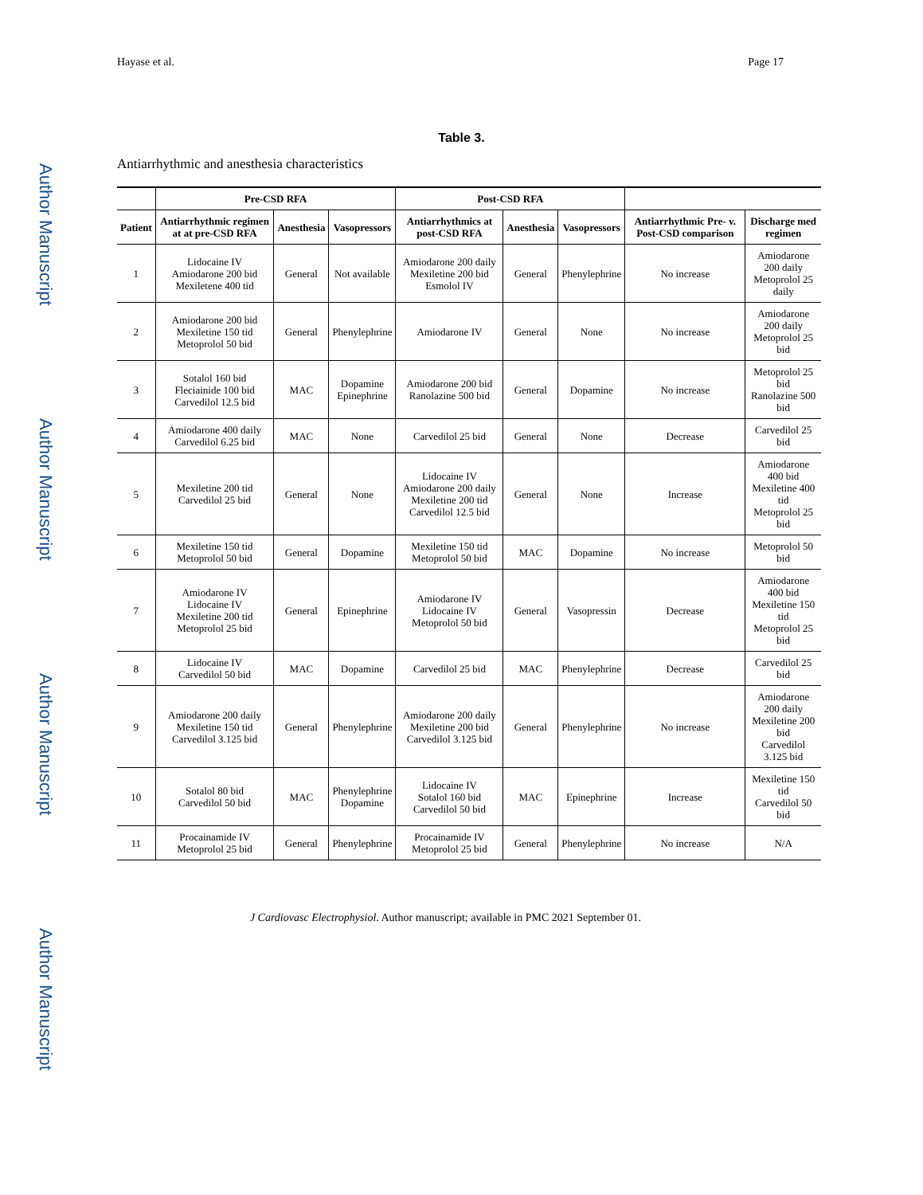Author Manuscript
Author Manuscript
Author Manuscript
Author Manuscript
Hayase et al. Page 17
Table 3.
Antiarrhythmic and anesthesia characteristics
| | Pre-CSD RFA | | | Post-CSD RFA | | | | |
| --- | --- | --- | --- | --- | --- | --- | --- | --- |
| Patient | Antiarrhythmic regimen at at pre-CSD RFA | Anesthesia | Vasopressors | Antiarrhythmics at post-CSD RFA | Anesthesia | Vasopressors | Antiarrhythmic Pre- v. Post-CSD comparison | Discharge med regimen |
| 1 | Lidocaine IV Amiodarone 200 bid Mexiletene 400 tid | General | Not available | Amiodarone 200 daily Mexiletine 200 bid Esmolol IV | General | Phenylephrine | No increase | Amiodarone 200 daily Metoprolol 25 daily |
| 2 | Amiodarone 200 bid Mexiletine 150 tid Metoprolol 50 bid | General | Phenylephrine | Amiodarone IV | General | None | No increase | Amiodarone 200 daily Metoprolol 25 bid |
| 3 | Sotalol 160 bid Fleciainide 100 bid Carvedilol 12.5 bid | MAC | Dopamine Epinephrine | Amiodarone 200 bid Ranolazine 500 bid | General | Dopamine | No increase | Metoprolol 25 bid Ranolazine 500 bid |
| 4 | Amiodarone 400 daily Carvedilol 6.25 bid | MAC | None | Carvedilol 25 bid | General | None | Decrease | Carvedilol 25 bid |
| 5 | Mexiletine 200 tid Carvedilol 25 bid | General | None | Lidocaine IV Amiodarone 200 daily Mexiletine 200 tid Carvedilol 12.5 bid | General | None | Increase | Amiodarone 400 bid Mexiletine 400 tid Metoprolol 25 bid |
| 6 | Mexiletine 150 tid Metoprolol 50 bid | General | Dopamine | Mexiletine 150 tid Metoprolol 50 bid | MAC | Dopamine | No increase | Metoprolol 50 bid |
| 7 | Amiodarone IV Lidocaine IV Mexiletine 200 tid Metoprolol 25 bid | General | Epinephrine | Amiodarone IV Lidocaine IV Metoprolol 50 bid | General | Vasopressin | Decrease | Amiodarone 400 bid Mexiletine 150 tid Metoprolol 25 bid |
| 8 | Lidocaine IV Carvedilol 50 bid | MAC | Dopamine | Carvedilol 25 bid | MAC | Phenylephrine | Decrease | Carvedilol 25 bid |
| 9 | Amiodarone 200 daily Mexiletine 150 tid Carvedilol 3.125 bid | General | Phenylephrine | Amiodarone 200 daily Mexiletine 200 bid Carvedilol 3.125 bid | General | Phenylephrine | No increase | Amiodarone 200 daily Mexiletine 200 bid Carvedilol 3.125 bid |
| 10 | Sotalol 80 bid Carvedilol 50 bid | MAC | Phenylephrine Dopamine | Lidocaine IV Sotalol 160 bid Carvedilol 50 bid | MAC | Epinephrine | Increase | Mexiletine 150 tid Carvedilol 50 bid |
| 11 | Procainamide IV Metoprolol 25 bid | General | Phenylephrine | Procainamide IV Metoprolol 25 bid | General | Phenylephrine | No increase | N/A |
J Cardiovasc Electrophysiol. Author manuscript; available in PMC 2021 September 01.